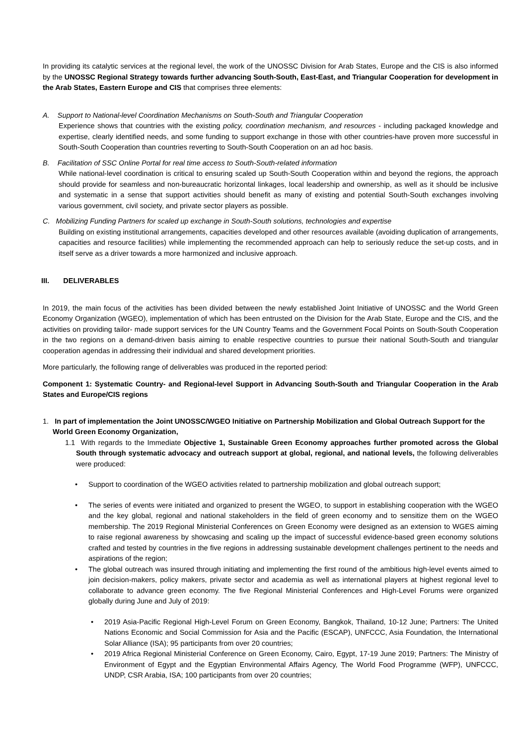In providing its catalytic services at the regional level, the work of the UNOSSC Division for Arab States, Europe and the CIS is also informed by the UNOSSC Regional Strategy towards further advancing South-South, East-East, and Triangular Cooperation for development in the Arab States, Eastern Europe and CIS that comprises three elements:
A. Support to National-level Coordination Mechanisms on South-South and Triangular Cooperation
Experience shows that countries with the existing policy, coordination mechanism, and resources - including packaged knowledge and expertise, clearly identified needs, and some funding to support exchange in those with other countries-have proven more successful in South-South Cooperation than countries reverting to South-South Cooperation on an ad hoc basis.
B. Facilitation of SSC Online Portal for real time access to South-South-related information
While national-level coordination is critical to ensuring scaled up South-South Cooperation within and beyond the regions, the approach should provide for seamless and non-bureaucratic horizontal linkages, local leadership and ownership, as well as it should be inclusive and systematic in a sense that support activities should benefit as many of existing and potential South-South exchanges involving various government, civil society, and private sector players as possible.
C. Mobilizing Funding Partners for scaled up exchange in South-South solutions, technologies and expertise
Building on existing institutional arrangements, capacities developed and other resources available (avoiding duplication of arrangements, capacities and resource facilities) while implementing the recommended approach can help to seriously reduce the set-up costs, and in itself serve as a driver towards a more harmonized and inclusive approach.
III. DELIVERABLES
In 2019, the main focus of the activities has been divided between the newly established Joint Initiative of UNOSSC and the World Green Economy Organization (WGEO), implementation of which has been entrusted on the Division for the Arab State, Europe and the CIS, and the activities on providing tailor- made support services for the UN Country Teams and the Government Focal Points on South-South Cooperation in the two regions on a demand-driven basis aiming to enable respective countries to pursue their national South-South and triangular cooperation agendas in addressing their individual and shared development priorities.
More particularly, the following range of deliverables was produced in the reported period:
Component 1: Systematic Country- and Regional-level Support in Advancing South-South and Triangular Cooperation in the Arab States and Europe/CIS regions
1. In part of implementation the Joint UNOSSC/WGEO Initiative on Partnership Mobilization and Global Outreach Support for the World Green Economy Organization,
1.1 With regards to the Immediate Objective 1, Sustainable Green Economy approaches further promoted across the Global South through systematic advocacy and outreach support at global, regional, and national levels, the following deliverables were produced:
• Support to coordination of the WGEO activities related to partnership mobilization and global outreach support;
• The series of events were initiated and organized to present the WGEO, to support in establishing cooperation with the WGEO and the key global, regional and national stakeholders in the field of green economy and to sensitize them on the WGEO membership. The 2019 Regional Ministerial Conferences on Green Economy were designed as an extension to WGES aiming to raise regional awareness by showcasing and scaling up the impact of successful evidence-based green economy solutions crafted and tested by countries in the five regions in addressing sustainable development challenges pertinent to the needs and aspirations of the region;
• The global outreach was insured through initiating and implementing the first round of the ambitious high-level events aimed to join decision-makers, policy makers, private sector and academia as well as international players at highest regional level to collaborate to advance green economy. The five Regional Ministerial Conferences and High-Level Forums were organized globally during June and July of 2019:
• 2019 Asia-Pacific Regional High-Level Forum on Green Economy, Bangkok, Thailand, 10-12 June; Partners: The United Nations Economic and Social Commission for Asia and the Pacific (ESCAP), UNFCCC, Asia Foundation, the International Solar Alliance (ISA); 95 participants from over 20 countries;
• 2019 Africa Regional Ministerial Conference on Green Economy, Cairo, Egypt, 17-19 June 2019; Partners: The Ministry of Environment of Egypt and the Egyptian Environmental Affairs Agency, The World Food Programme (WFP), UNFCCC, UNDP, CSR Arabia, ISA; 100 participants from over 20 countries;